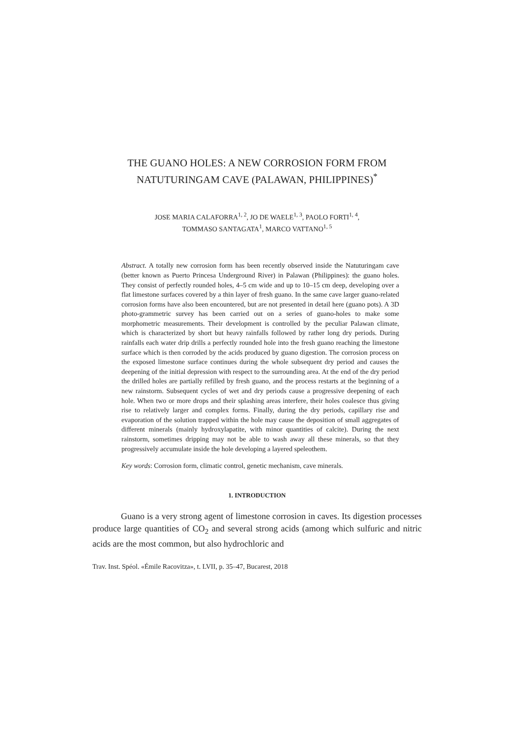THE GUANO HOLES: A NEW CORROSION FORM FROM NATUTURINGAM CAVE (PALAWAN, PHILIPPINES)<sup>*</sup>
JOSE MARIA CALAFORRA<sup>1, 2</sup>, JO DE WAELE<sup>1, 3</sup>, PAOLO FORTI<sup>1, 4</sup>,
TOMMASO SANTAGATA<sup>1</sup>, MARCO VATTANO<sup>1, 5</sup>
Abstract. A totally new corrosion form has been recently observed inside the Natuturingam cave (better known as Puerto Princesa Underground River) in Palawan (Philippines): the guano holes. They consist of perfectly rounded holes, 4–5 cm wide and up to 10–15 cm deep, developing over a flat limestone surfaces covered by a thin layer of fresh guano. In the same cave larger guano-related corrosion forms have also been encountered, but are not presented in detail here (guano pots). A 3D photo-grammetric survey has been carried out on a series of guano-holes to make some morphometric measurements. Their development is controlled by the peculiar Palawan climate, which is characterized by short but heavy rainfalls followed by rather long dry periods. During rainfalls each water drip drills a perfectly rounded hole into the fresh guano reaching the limestone surface which is then corroded by the acids produced by guano digestion. The corrosion process on the exposed limestone surface continues during the whole subsequent dry period and causes the deepening of the initial depression with respect to the surrounding area. At the end of the dry period the drilled holes are partially refilled by fresh guano, and the process restarts at the beginning of a new rainstorm. Subsequent cycles of wet and dry periods cause a progressive deepening of each hole. When two or more drops and their splashing areas interfere, their holes coalesce thus giving rise to relatively larger and complex forms. Finally, during the dry periods, capillary rise and evaporation of the solution trapped within the hole may cause the deposition of small aggregates of different minerals (mainly hydroxylapatite, with minor quantities of calcite). During the next rainstorm, sometimes dripping may not be able to wash away all these minerals, so that they progressively accumulate inside the hole developing a layered speleothem.
Key words: Corrosion form, climatic control, genetic mechanism, cave minerals.
1. INTRODUCTION
Guano is a very strong agent of limestone corrosion in caves. Its digestion processes produce large quantities of CO<sub>2</sub> and several strong acids (among which sulfuric and nitric acids are the most common, but also hydrochloric and
Trav. Inst. Spéol. «Émile Racovitza», t. LVII, p. 35–47, Bucarest, 2018